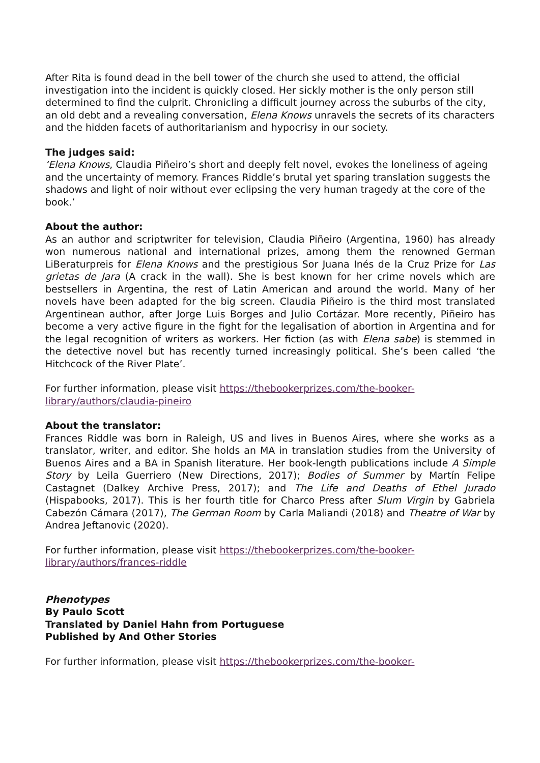After Rita is found dead in the bell tower of the church she used to attend, the official investigation into the incident is quickly closed. Her sickly mother is the only person still determined to find the culprit. Chronicling a difficult journey across the suburbs of the city, an old debt and a revealing conversation, Elena Knows unravels the secrets of its characters and the hidden facets of authoritarianism and hypocrisy in our society.
The judges said:
‘Elena Knows, Claudia Piñeiro’s short and deeply felt novel, evokes the loneliness of ageing and the uncertainty of memory. Frances Riddle’s brutal yet sparing translation suggests the shadows and light of noir without ever eclipsing the very human tragedy at the core of the book.’
About the author:
As an author and scriptwriter for television, Claudia Piñeiro (Argentina, 1960) has already won numerous national and international prizes, among them the renowned German LiBeraturpreis for Elena Knows and the prestigious Sor Juana Inés de la Cruz Prize for Las grietas de Jara (A crack in the wall). She is best known for her crime novels which are bestsellers in Argentina, the rest of Latin American and around the world. Many of her novels have been adapted for the big screen. Claudia Piñeiro is the third most translated Argentinean author, after Jorge Luis Borges and Julio Cortázar. More recently, Piñeiro has become a very active figure in the fight for the legalisation of abortion in Argentina and for the legal recognition of writers as workers. Her fiction (as with Elena sabe) is stemmed in the detective novel but has recently turned increasingly political. She’s been called ‘the Hitchcock of the River Plate’.
For further information, please visit https://thebookerprizes.com/the-booker-
library/authors/claudia-pineiro
About the translator:
Frances Riddle was born in Raleigh, US and lives in Buenos Aires, where she works as a translator, writer, and editor. She holds an MA in translation studies from the University of Buenos Aires and a BA in Spanish literature. Her book-length publications include A Simple Story by Leila Guerriero (New Directions, 2017); Bodies of Summer by Martín Felipe Castagnet (Dalkey Archive Press, 2017); and The Life and Deaths of Ethel Jurado (Hispabooks, 2017). This is her fourth title for Charco Press after Slum Virgin by Gabriela Cabezón Cámara (2017), The German Room by Carla Maliandi (2018) and Theatre of War by Andrea Jeftanovic (2020).
For further information, please visit https://thebookerprizes.com/the-booker-
library/authors/frances-riddle
Phenotypes
By Paulo Scott
Translated by Daniel Hahn from Portuguese
Published by And Other Stories
For further information, please visit https://thebookerprizes.com/the-booker-